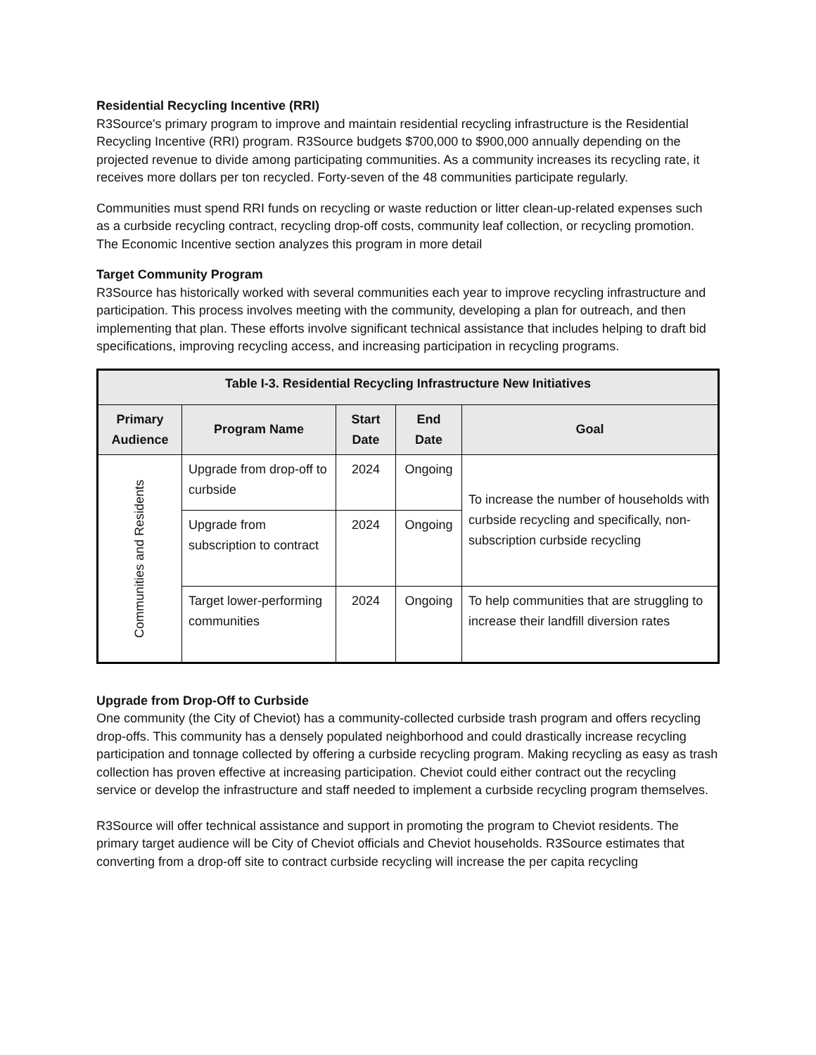Residential Recycling Incentive (RRI)
R3Source's primary program to improve and maintain residential recycling infrastructure is the Residential Recycling Incentive (RRI) program. R3Source budgets $700,000 to $900,000 annually depending on the projected revenue to divide among participating communities. As a community increases its recycling rate, it receives more dollars per ton recycled. Forty-seven of the 48 communities participate regularly.
Communities must spend RRI funds on recycling or waste reduction or litter clean-up-related expenses such as a curbside recycling contract, recycling drop-off costs, community leaf collection, or recycling promotion. The Economic Incentive section analyzes this program in more detail
Target Community Program
R3Source has historically worked with several communities each year to improve recycling infrastructure and participation. This process involves meeting with the community, developing a plan for outreach, and then implementing that plan. These efforts involve significant technical assistance that includes helping to draft bid specifications, improving recycling access, and increasing participation in recycling programs.
| Table I-3. Residential Recycling Infrastructure New Initiatives | | | | |
| --- | --- | --- | --- | --- |
| Primary Audience | Program Name | Start Date | End Date | Goal |
| Communities and Residents | Upgrade from drop-off to curbside | 2024 | Ongoing | To increase the number of households with curbside recycling and specifically, non-subscription curbside recycling |
| | Upgrade from subscription to contract | 2024 | Ongoing | |
| | Target lower-performing communities | 2024 | Ongoing | To help communities that are struggling to increase their landfill diversion rates |
Upgrade from Drop-Off to Curbside
One community (the City of Cheviot) has a community-collected curbside trash program and offers recycling drop-offs. This community has a densely populated neighborhood and could drastically increase recycling participation and tonnage collected by offering a curbside recycling program. Making recycling as easy as trash collection has proven effective at increasing participation. Cheviot could either contract out the recycling service or develop the infrastructure and staff needed to implement a curbside recycling program themselves.
R3Source will offer technical assistance and support in promoting the program to Cheviot residents. The primary target audience will be City of Cheviot officials and Cheviot households. R3Source estimates that converting from a drop-off site to contract curbside recycling will increase the per capita recycling